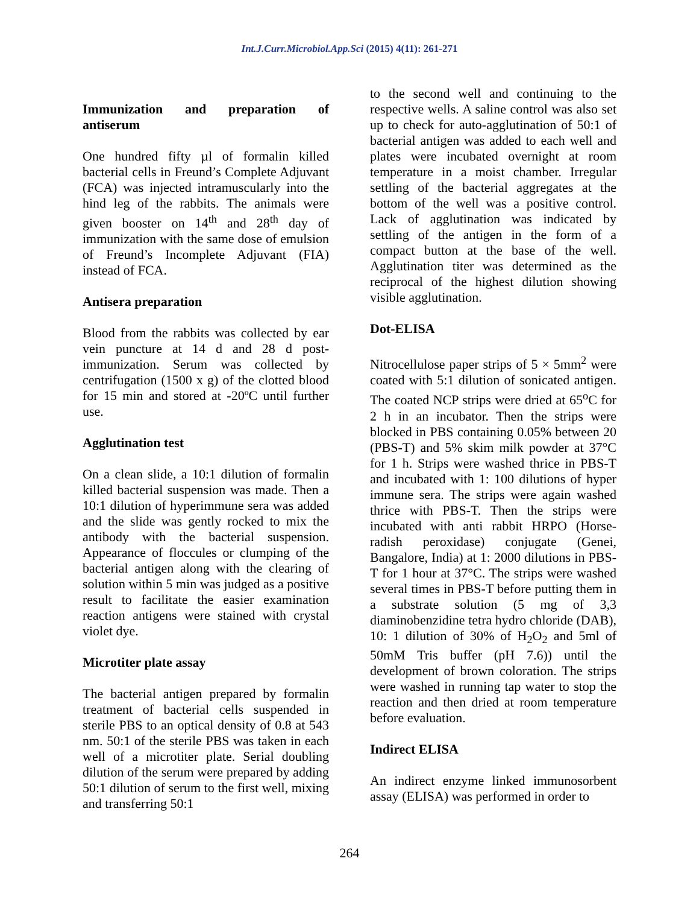Int.J.Curr.Microbiol.App.Sci (2015) 4(11): 261-271
Immunization and preparation of antiserum
One hundred fifty µl of formalin killed bacterial cells in Freund’s Complete Adjuvant (FCA) was injected intramuscularly into the hind leg of the rabbits. The animals were given booster on 14<sup>th</sup> and 28<sup>th</sup> day of immunization with the same dose of emulsion of Freund’s Incomplete Adjuvant (FIA) instead of FCA.
Antisera preparation
Blood from the rabbits was collected by ear vein puncture at 14 d and 28 d post-immunization. Serum was collected by centrifugation (1500 x g) of the clotted blood for 15 min and stored at -20ºC until further use.
Agglutination test
On a clean slide, a 10:1 dilution of formalin killed bacterial suspension was made. Then a 10:1 dilution of hyperimmune sera was added and the slide was gently rocked to mix the antibody with the bacterial suspension. Appearance of floccules or clumping of the bacterial antigen along with the clearing of solution within 5 min was judged as a positive result to facilitate the easier examination reaction antigens were stained with crystal violet dye.
Microtiter plate assay
The bacterial antigen prepared by formalin treatment of bacterial cells suspended in sterile PBS to an optical density of 0.8 at 543 nm. 50:1 of the sterile PBS was taken in each well of a microtiter plate. Serial doubling dilution of the serum were prepared by adding 50:1 dilution of serum to the first well, mixing and transferring 50:1
to the second well and continuing to the respective wells. A saline control was also set up to check for auto-agglutination of 50:1 of bacterial antigen was added to each well and plates were incubated overnight at room temperature in a moist chamber. Irregular settling of the bacterial aggregates at the bottom of the well was a positive control. Lack of agglutination was indicated by settling of the antigen in the form of a compact button at the base of the well. Agglutination titer was determined as the reciprocal of the highest dilution showing visible agglutination.
Dot-ELISA
Nitrocellulose paper strips of 5 × 5mm<sup>2</sup> were coated with 5:1 dilution of sonicated antigen. The coated NCP strips were dried at 65<sup>o</sup>C for 2 h in an incubator. Then the strips were blocked in PBS containing 0.05% between 20 (PBS-T) and 5% skim milk powder at 37°C for 1 h. Strips were washed thrice in PBS-T and incubated with 1: 100 dilutions of hyper immune sera. The strips were again washed thrice with PBS-T. Then the strips were incubated with anti rabbit HRPO (Horse-radish peroxidase) conjugate (Genei, Bangalore, India) at 1: 2000 dilutions in PBS-T for 1 hour at 37°C. The strips were washed several times in PBS-T before putting them in a substrate solution (5 mg of 3,3 diaminobenzidine tetra hydro chloride (DAB), 10: 1 dilution of 30% of H<sub>2</sub>O<sub>2</sub> and 5ml of 50mM Tris buffer (pH 7.6)) until the development of brown coloration. The strips were washed in running tap water to stop the reaction and then dried at room temperature before evaluation.
Indirect ELISA
An indirect enzyme linked immunosorbent assay (ELISA) was performed in order to
264